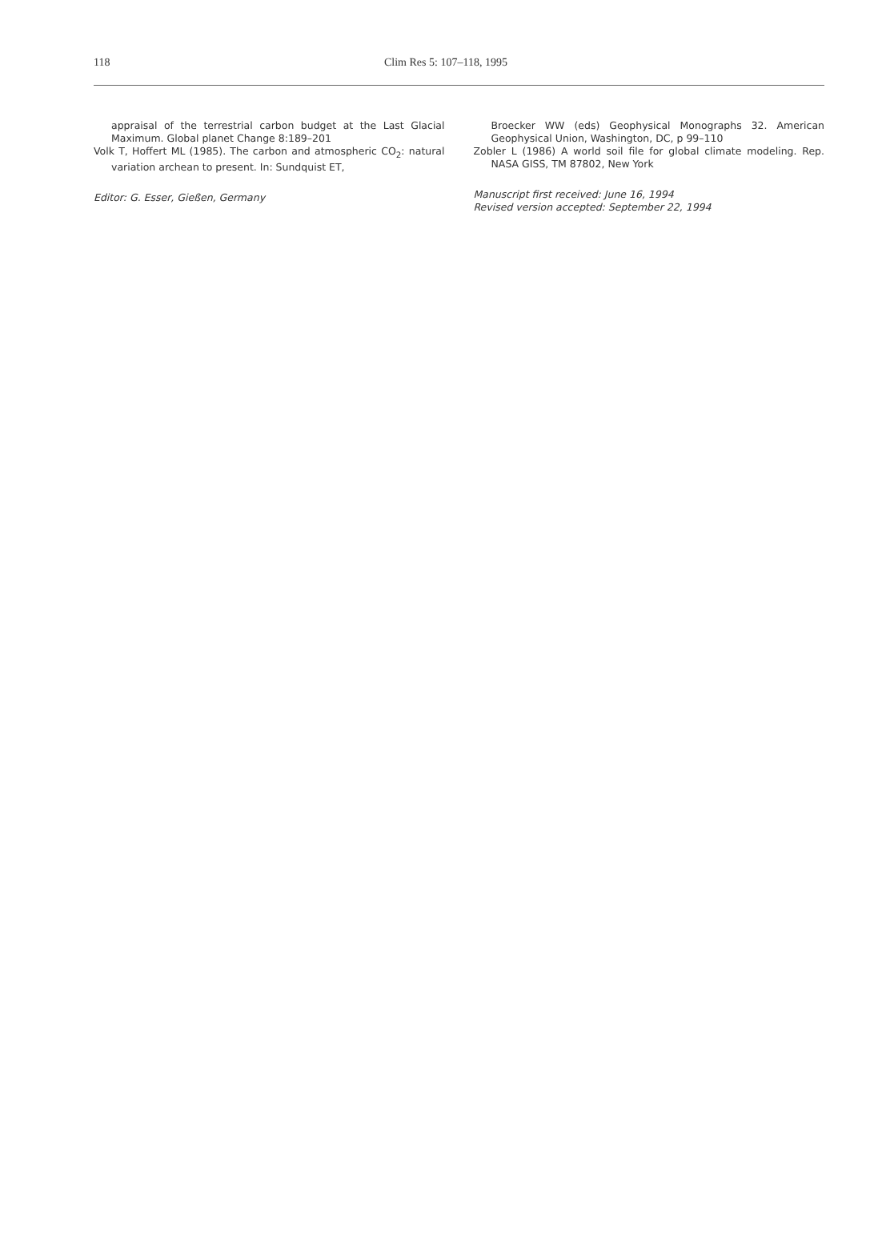118 Clim Res 5: 107–118, 1995
appraisal of the terrestrial carbon budget at the Last Glacial Maximum. Global planet Change 8:189–201
Volk T, Hoffert ML (1985). The carbon and atmospheric CO<sub>2</sub>: natural variation archean to present. In: Sundquist ET,
Editor: G. Esser, Gießen, Germany
Broecker WW (eds) Geophysical Monographs 32. American Geophysical Union, Washington, DC, p 99–110
Zobler L (1986) A world soil file for global climate modeling. Rep. NASA GISS, TM 87802, New York
Manuscript first received: June 16, 1994
Revised version accepted: September 22, 1994